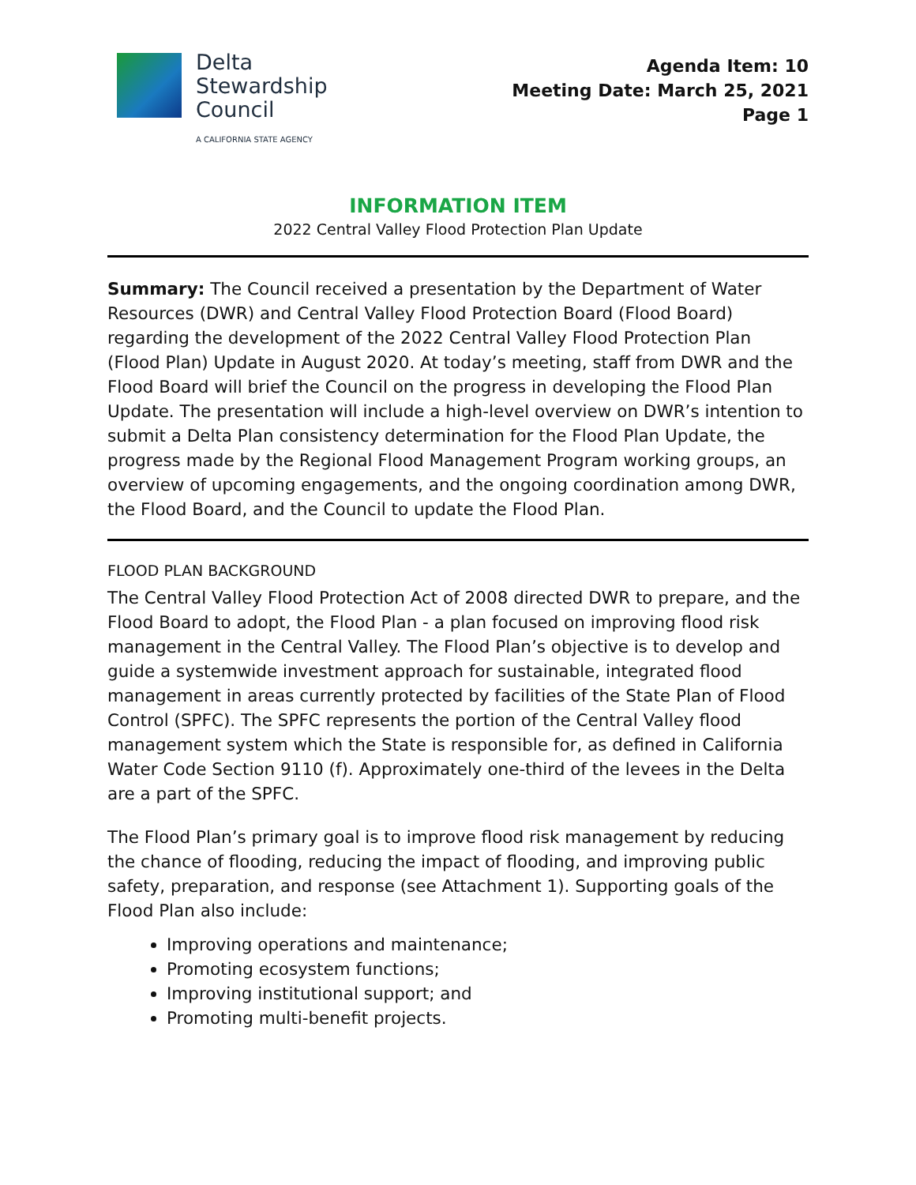Delta
Stewardship
Council
A CALIFORNIA STATE AGENCY
Agenda Item: 10
Meeting Date: March 25, 2021
Page 1
INFORMATION ITEM
2022 Central Valley Flood Protection Plan Update
Summary: The Council received a presentation by the Department of Water Resources (DWR) and Central Valley Flood Protection Board (Flood Board) regarding the development of the 2022 Central Valley Flood Protection Plan (Flood Plan) Update in August 2020. At today’s meeting, staff from DWR and the Flood Board will brief the Council on the progress in developing the Flood Plan Update. The presentation will include a high-level overview on DWR’s intention to submit a Delta Plan consistency determination for the Flood Plan Update, the progress made by the Regional Flood Management Program working groups, an overview of upcoming engagements, and the ongoing coordination among DWR, the Flood Board, and the Council to update the Flood Plan.
FLOOD PLAN BACKGROUND
The Central Valley Flood Protection Act of 2008 directed DWR to prepare, and the Flood Board to adopt, the Flood Plan - a plan focused on improving flood risk management in the Central Valley. The Flood Plan’s objective is to develop and guide a systemwide investment approach for sustainable, integrated flood management in areas currently protected by facilities of the State Plan of Flood Control (SPFC). The SPFC represents the portion of the Central Valley flood management system which the State is responsible for, as defined in California Water Code Section 9110 (f). Approximately one-third of the levees in the Delta are a part of the SPFC.
The Flood Plan’s primary goal is to improve flood risk management by reducing the chance of flooding, reducing the impact of flooding, and improving public safety, preparation, and response (see Attachment 1). Supporting goals of the Flood Plan also include:
Improving operations and maintenance;
Promoting ecosystem functions;
Improving institutional support; and
Promoting multi-benefit projects.